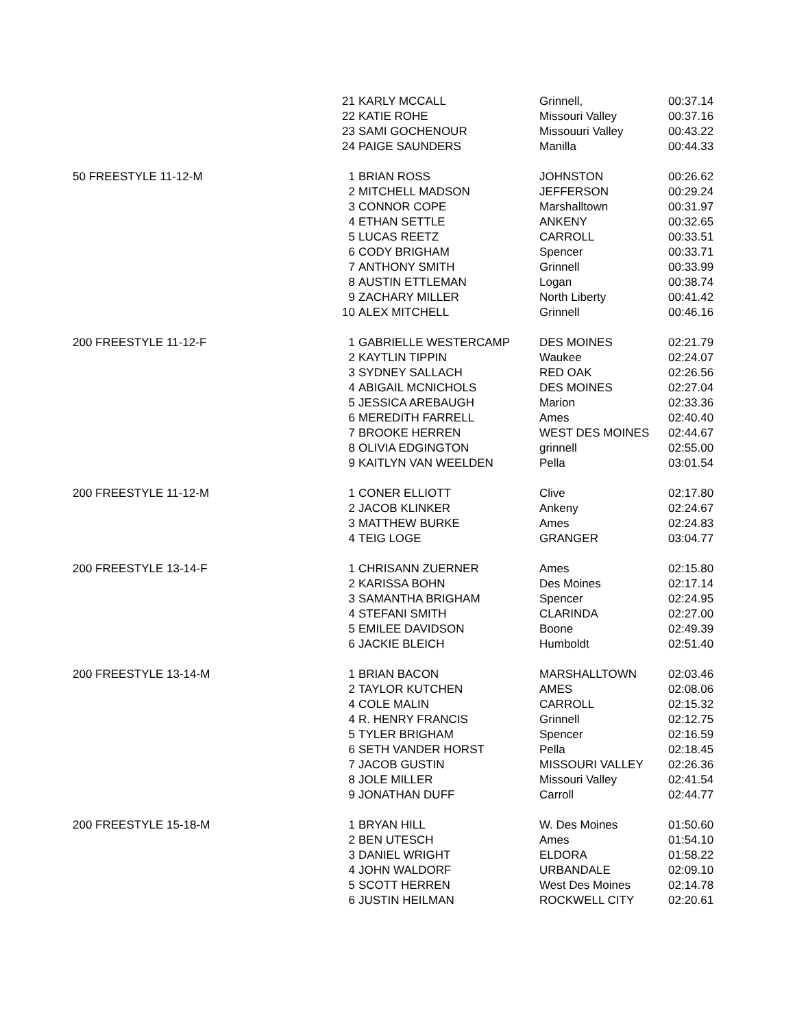| | 21 | KARLY MCCALL | Grinnell, | 00:37.14 |
| | 22 | KATIE ROHE | Missouri Valley | 00:37.16 |
| | 23 | SAMI GOCHENOUR | Missouuri Valley | 00:43.22 |
| | 24 | PAIGE SAUNDERS | Manilla | 00:44.33 |
| 50 FREESTYLE 11-12-M | 1 | BRIAN ROSS | JOHNSTON | 00:26.62 |
| | 2 | MITCHELL MADSON | JEFFERSON | 00:29.24 |
| | 3 | CONNOR COPE | Marshalltown | 00:31.97 |
| | 4 | ETHAN SETTLE | ANKENY | 00:32.65 |
| | 5 | LUCAS REETZ | CARROLL | 00:33.51 |
| | 6 | CODY BRIGHAM | Spencer | 00:33.71 |
| | 7 | ANTHONY SMITH | Grinnell | 00:33.99 |
| | 8 | AUSTIN ETTLEMAN | Logan | 00:38.74 |
| | 9 | ZACHARY MILLER | North Liberty | 00:41.42 |
| | 10 | ALEX MITCHELL | Grinnell | 00:46.16 |
| 200 FREESTYLE 11-12-F | 1 | GABRIELLE WESTERCAMP | DES MOINES | 02:21.79 |
| | 2 | KAYTLIN TIPPIN | Waukee | 02:24.07 |
| | 3 | SYDNEY SALLACH | RED OAK | 02:26.56 |
| | 4 | ABIGAIL MCNICHOLS | DES MOINES | 02:27.04 |
| | 5 | JESSICA AREBAUGH | Marion | 02:33.36 |
| | 6 | MEREDITH FARRELL | Ames | 02:40.40 |
| | 7 | BROOKE HERREN | WEST DES MOINES | 02:44.67 |
| | 8 | OLIVIA EDGINGTON | grinnell | 02:55.00 |
| | 9 | KAITLYN VAN WEELDEN | Pella | 03:01.54 |
| 200 FREESTYLE 11-12-M | 1 | CONER ELLIOTT | Clive | 02:17.80 |
| | 2 | JACOB KLINKER | Ankeny | 02:24.67 |
| | 3 | MATTHEW BURKE | Ames | 02:24.83 |
| | 4 | TEIG LOGE | GRANGER | 03:04.77 |
| 200 FREESTYLE 13-14-F | 1 | CHRISANN ZUERNER | Ames | 02:15.80 |
| | 2 | KARISSA BOHN | Des Moines | 02:17.14 |
| | 3 | SAMANTHA BRIGHAM | Spencer | 02:24.95 |
| | 4 | STEFANI SMITH | CLARINDA | 02:27.00 |
| | 5 | EMILEE DAVIDSON | Boone | 02:49.39 |
| | 6 | JACKIE BLEICH | Humboldt | 02:51.40 |
| 200 FREESTYLE 13-14-M | 1 | BRIAN BACON | MARSHALLTOWN | 02:03.46 |
| | 2 | TAYLOR KUTCHEN | AMES | 02:08.06 |
| | 4 | COLE MALIN | CARROLL | 02:15.32 |
| | 4 | R. HENRY FRANCIS | Grinnell | 02:12.75 |
| | 5 | TYLER BRIGHAM | Spencer | 02:16.59 |
| | 6 | SETH VANDER HORST | Pella | 02:18.45 |
| | 7 | JACOB GUSTIN | MISSOURI VALLEY | 02:26.36 |
| | 8 | JOLE MILLER | Missouri Valley | 02:41.54 |
| | 9 | JONATHAN DUFF | Carroll | 02:44.77 |
| 200 FREESTYLE 15-18-M | 1 | BRYAN HILL | W. Des Moines | 01:50.60 |
| | 2 | BEN UTESCH | Ames | 01:54.10 |
| | 3 | DANIEL WRIGHT | ELDORA | 01:58.22 |
| | 4 | JOHN WALDORF | URBANDALE | 02:09.10 |
| | 5 | SCOTT HERREN | West Des Moines | 02:14.78 |
| | 6 | JUSTIN HEILMAN | ROCKWELL CITY | 02:20.61 |